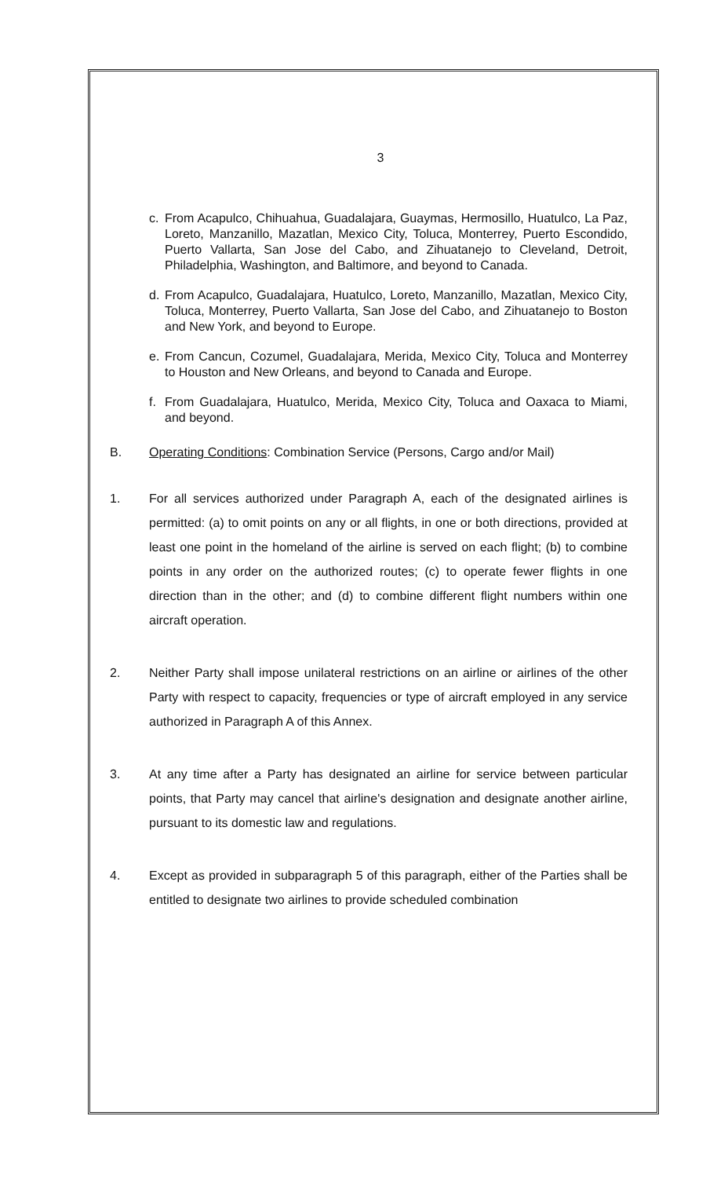3
c. From Acapulco, Chihuahua, Guadalajara, Guaymas, Hermosillo, Huatulco, La Paz, Loreto, Manzanillo, Mazatlan, Mexico City, Toluca, Monterrey, Puerto Escondido, Puerto Vallarta, San Jose del Cabo, and Zihuatanejo to Cleveland, Detroit, Philadelphia, Washington, and Baltimore, and beyond to Canada.
d. From Acapulco, Guadalajara, Huatulco, Loreto, Manzanillo, Mazatlan, Mexico City, Toluca, Monterrey, Puerto Vallarta, San Jose del Cabo, and Zihuatanejo to Boston and New York, and beyond to Europe.
e. From Cancun, Cozumel, Guadalajara, Merida, Mexico City, Toluca and Monterrey to Houston and New Orleans, and beyond to Canada and Europe.
f. From Guadalajara, Huatulco, Merida, Mexico City, Toluca and Oaxaca to Miami, and beyond.
B. Operating Conditions: Combination Service (Persons, Cargo and/or Mail)
1. For all services authorized under Paragraph A, each of the designated airlines is permitted: (a) to omit points on any or all flights, in one or both directions, provided at least one point in the homeland of the airline is served on each flight; (b) to combine points in any order on the authorized routes; (c) to operate fewer flights in one direction than in the other; and (d) to combine different flight numbers within one aircraft operation.
2. Neither Party shall impose unilateral restrictions on an airline or airlines of the other Party with respect to capacity, frequencies or type of aircraft employed in any service authorized in Paragraph A of this Annex.
3. At any time after a Party has designated an airline for service between particular points, that Party may cancel that airline's designation and designate another airline, pursuant to its domestic law and regulations.
4. Except as provided in subparagraph 5 of this paragraph, either of the Parties shall be entitled to designate two airlines to provide scheduled combination